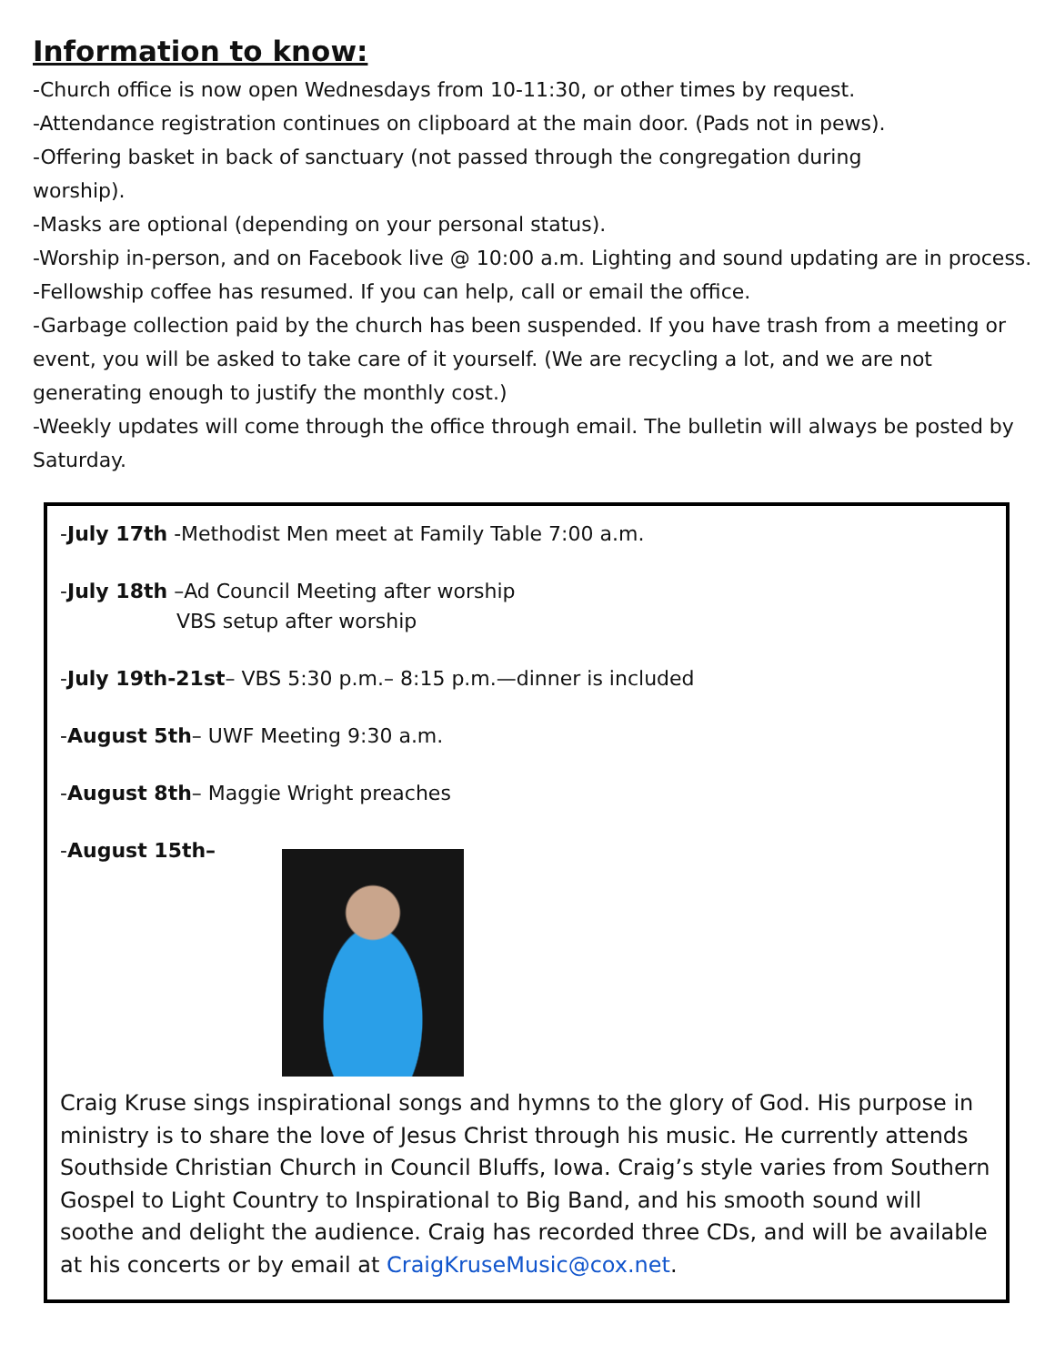Information to know:
-Church office is now open Wednesdays from 10-11:30, or other times by request.
-Attendance registration continues on clipboard at the main door. (Pads not in pews).
-Offering basket in back of sanctuary (not passed through the congregation during
worship).
-Masks are optional (depending on your personal status).
-Worship in-person, and on Facebook live @ 10:00 a.m. Lighting and sound updating are in process.
-Fellowship coffee has resumed. If you can help, call or email the office.
-Garbage collection paid by the church has been suspended. If you have trash from a meeting or event, you will be asked to take care of it yourself. (We are recycling a lot, and we are not generating enough to justify the monthly cost.)
-Weekly updates will come through the office through email. The bulletin will always be posted by Saturday.
-July 17th -Methodist Men meet at Family Table 7:00 a.m.
-July 18th –Ad Council Meeting after worship
VBS setup after worship
-July 19th-21st– VBS 5:30 p.m.– 8:15 p.m.—dinner is included
-August 5th– UWF Meeting 9:30 a.m.
-August 8th– Maggie Wright preaches
-August 15th–
Craig Kruse sings inspirational songs and hymns to the glory of God. His purpose in ministry is to share the love of Jesus Christ through his music. He currently attends Southside Christian Church in Council Bluffs, Iowa. Craig’s style varies from Southern Gospel to Light Country to Inspirational to Big Band, and his smooth sound will soothe and delight the audience. Craig has recorded three CDs, and will be available at his concerts or by email at CraigKruseMusic@cox.net.